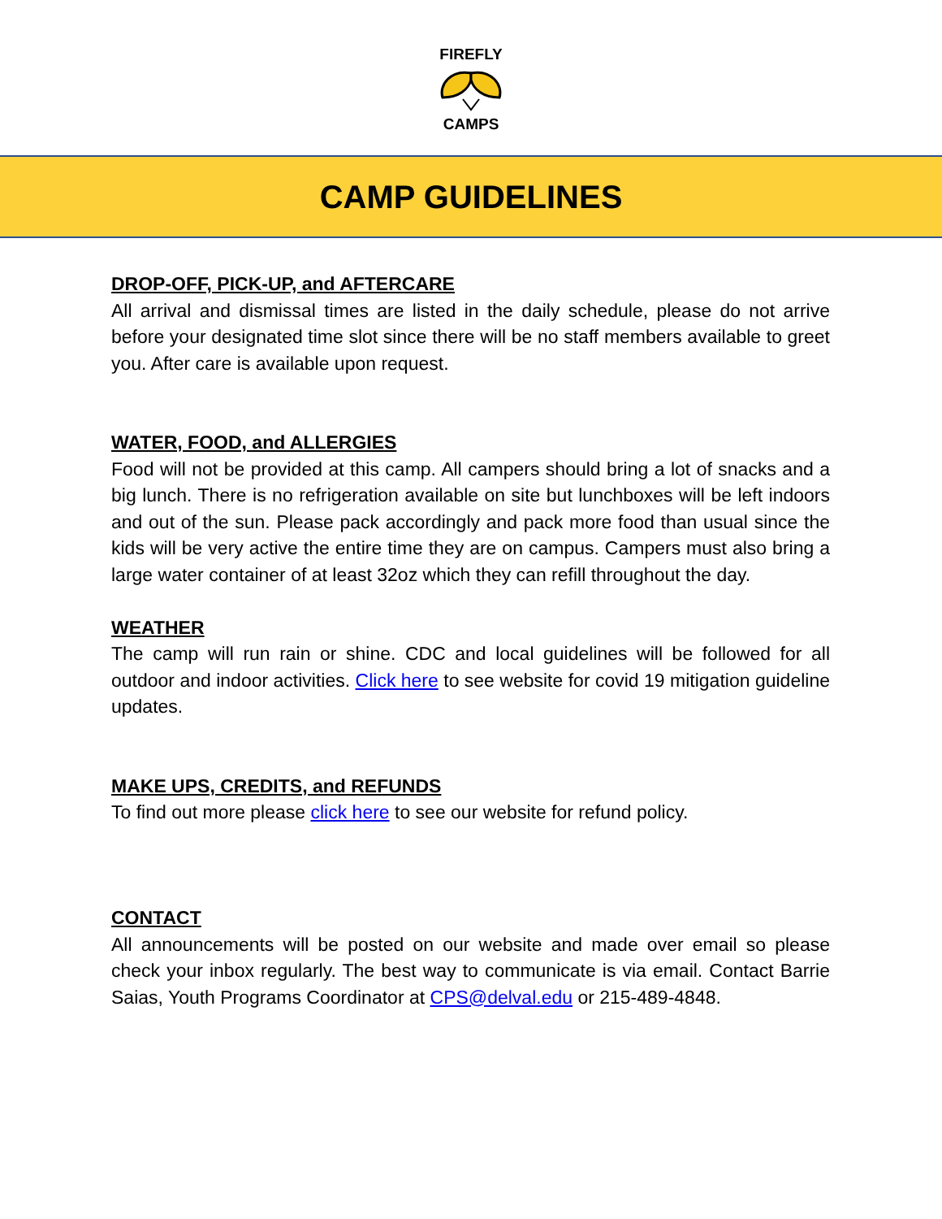FIREFLY CAMPS
CAMP GUIDELINES
DROP-OFF, PICK-UP, and AFTERCARE
All arrival and dismissal times are listed in the daily schedule, please do not arrive before your designated time slot since there will be no staff members available to greet you. After care is available upon request.
WATER, FOOD, and ALLERGIES
Food will not be provided at this camp. All campers should bring a lot of snacks and a big lunch. There is no refrigeration available on site but lunchboxes will be left indoors and out of the sun. Please pack accordingly and pack more food than usual since the kids will be very active the entire time they are on campus. Campers must also bring a large water container of at least 32oz which they can refill throughout the day.
WEATHER
The camp will run rain or shine. CDC and local guidelines will be followed for all outdoor and indoor activities. Click here to see website for covid 19 mitigation guideline updates.
MAKE UPS, CREDITS, and REFUNDS
To find out more please click here to see our website for refund policy.
CONTACT
All announcements will be posted on our website and made over email so please check your inbox regularly. The best way to communicate is via email. Contact Barrie Saias, Youth Programs Coordinator at CPS@delval.edu or 215-489-4848.